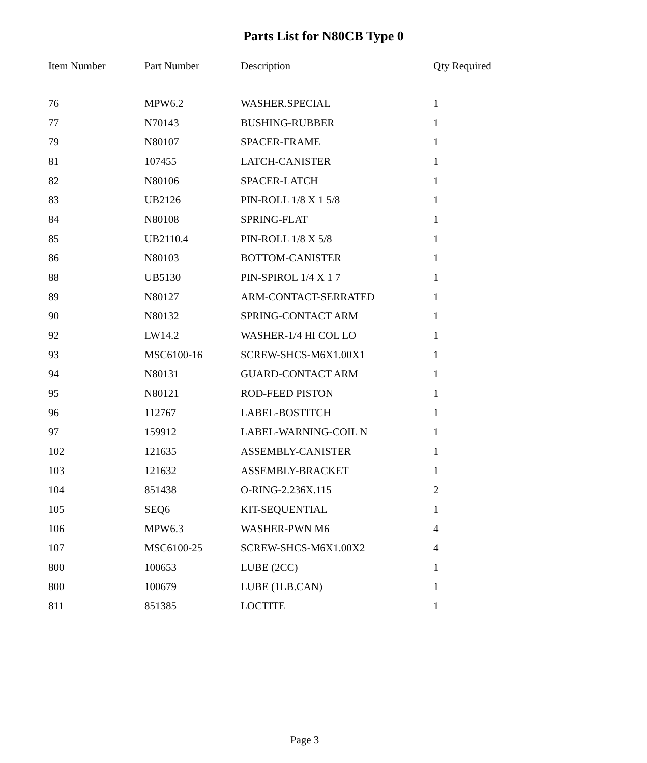Parts List for N80CB Type 0
| Item Number | Part Number | Description | Qty Required |
| --- | --- | --- | --- |
| 76 | MPW6.2 | WASHER.SPECIAL | 1 |
| 77 | N70143 | BUSHING-RUBBER | 1 |
| 79 | N80107 | SPACER-FRAME | 1 |
| 81 | 107455 | LATCH-CANISTER | 1 |
| 82 | N80106 | SPACER-LATCH | 1 |
| 83 | UB2126 | PIN-ROLL 1/8 X 1 5/8 | 1 |
| 84 | N80108 | SPRING-FLAT | 1 |
| 85 | UB2110.4 | PIN-ROLL 1/8 X 5/8 | 1 |
| 86 | N80103 | BOTTOM-CANISTER | 1 |
| 88 | UB5130 | PIN-SPIROL 1/4 X 1 7 | 1 |
| 89 | N80127 | ARM-CONTACT-SERRATED | 1 |
| 90 | N80132 | SPRING-CONTACT ARM | 1 |
| 92 | LW14.2 | WASHER-1/4 HI COL LO | 1 |
| 93 | MSC6100-16 | SCREW-SHCS-M6X1.00X1 | 1 |
| 94 | N80131 | GUARD-CONTACT ARM | 1 |
| 95 | N80121 | ROD-FEED PISTON | 1 |
| 96 | 112767 | LABEL-BOSTITCH | 1 |
| 97 | 159912 | LABEL-WARNING-COIL N | 1 |
| 102 | 121635 | ASSEMBLY-CANISTER | 1 |
| 103 | 121632 | ASSEMBLY-BRACKET | 1 |
| 104 | 851438 | O-RING-2.236X.115 | 2 |
| 105 | SEQ6 | KIT-SEQUENTIAL | 1 |
| 106 | MPW6.3 | WASHER-PWN M6 | 4 |
| 107 | MSC6100-25 | SCREW-SHCS-M6X1.00X2 | 4 |
| 800 | 100653 | LUBE (2CC) | 1 |
| 800 | 100679 | LUBE (1LB.CAN) | 1 |
| 811 | 851385 | LOCTITE | 1 |
Page 3